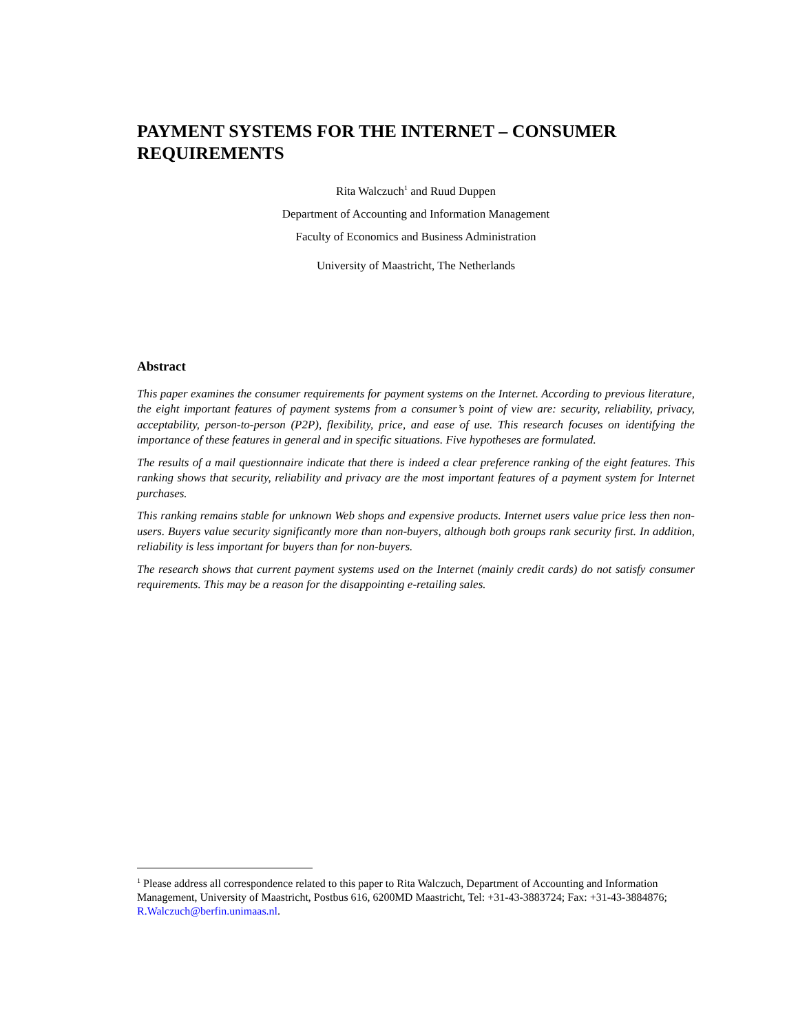PAYMENT SYSTEMS FOR THE INTERNET – CONSUMER REQUIREMENTS
Rita Walczuch<sup>1</sup> and Ruud Duppen
Department of Accounting and Information Management
Faculty of Economics and Business Administration
University of Maastricht, The Netherlands
Abstract
This paper examines the consumer requirements for payment systems on the Internet. According to previous literature, the eight important features of payment systems from a consumer’s point of view are: security, reliability, privacy, acceptability, person-to-person (P2P), flexibility, price, and ease of use. This research focuses on identifying the importance of these features in general and in specific situations. Five hypotheses are formulated.
The results of a mail questionnaire indicate that there is indeed a clear preference ranking of the eight features. This ranking shows that security, reliability and privacy are the most important features of a payment system for Internet purchases.
This ranking remains stable for unknown Web shops and expensive products. Internet users value price less then non-users. Buyers value security significantly more than non-buyers, although both groups rank security first. In addition, reliability is less important for buyers than for non-buyers.
The research shows that current payment systems used on the Internet (mainly credit cards) do not satisfy consumer requirements. This may be a reason for the disappointing e-retailing sales.
<sup>1</sup> Please address all correspondence related to this paper to Rita Walczuch, Department of Accounting and Information Management, University of Maastricht, Postbus 616, 6200MD Maastricht, Tel: +31-43-3883724; Fax: +31-43-3884876; R.Walczuch@berfin.unimaas.nl.